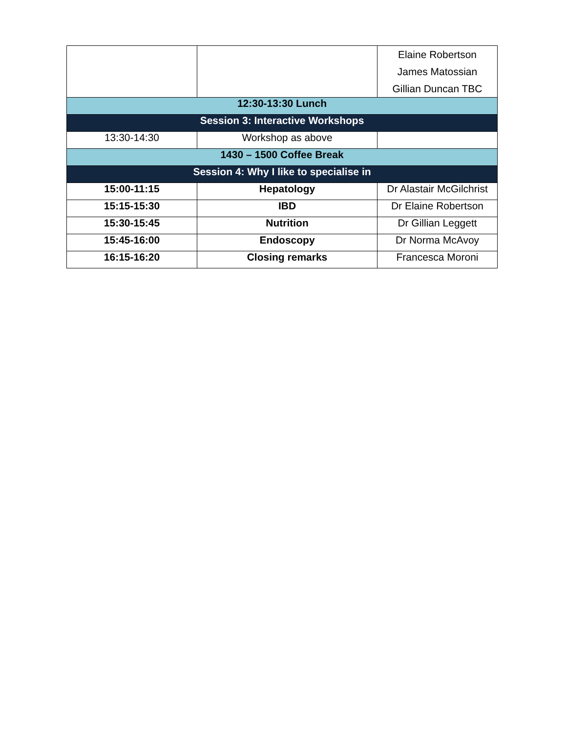| | | Elaine Robertson James Matossian Gillian Duncan TBC |
| 12:30-13:30 Lunch | | |
| Session 3: Interactive Workshops | | |
| 13:30-14:30 | Workshop as above | |
| 1430 – 1500 Coffee Break | | |
| Session 4: Why I like to specialise in | | |
| 15:00-11:15 | Hepatology | Dr Alastair McGilchrist |
| 15:15-15:30 | IBD | Dr Elaine Robertson |
| 15:30-15:45 | Nutrition | Dr Gillian Leggett |
| 15:45-16:00 | Endoscopy | Dr Norma McAvoy |
| 16:15-16:20 | Closing remarks | Francesca Moroni |